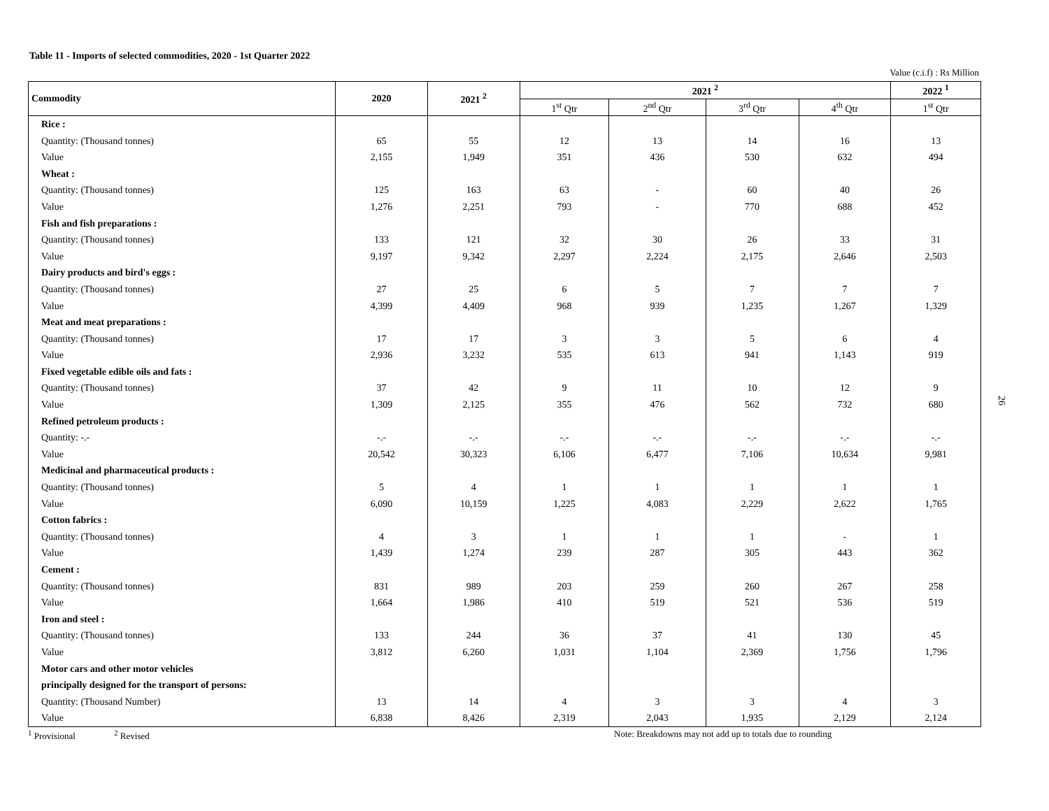Table 11 - Imports of selected commodities, 2020 - 1st Quarter 2022
Value (c.i.f) : Rs Million
| Commodity | 2020 | 2021 <sup>2</sup> | 2021 <sup>2</sup> | | | | 2022 <sup>1</sup> |
| --- | --- | --- | --- | --- | --- | --- | --- |
| | | | 1<sup>st</sup> Qtr | 2<sup>nd</sup> Qtr | 3<sup>rd</sup> Qtr | 4<sup>th</sup> Qtr | 1<sup>st</sup> Qtr |
| Rice : | | | | | | | |
| Quantity: (Thousand tonnes) | 65 | 55 | 12 | 13 | 14 | 16 | 13 |
| Value | 2,155 | 1,949 | 351 | 436 | 530 | 632 | 494 |
| Wheat : | | | | | | | |
| Quantity: (Thousand tonnes) | 125 | 163 | 63 | - | 60 | 40 | 26 |
| Value | 1,276 | 2,251 | 793 | - | 770 | 688 | 452 |
| Fish and fish preparations : | | | | | | | |
| Quantity: (Thousand tonnes) | 133 | 121 | 32 | 30 | 26 | 33 | 31 |
| Value | 9,197 | 9,342 | 2,297 | 2,224 | 2,175 | 2,646 | 2,503 |
| Dairy products and bird's eggs : | | | | | | | |
| Quantity: (Thousand tonnes) | 27 | 25 | 6 | 5 | 7 | 7 | 7 |
| Value | 4,399 | 4,409 | 968 | 939 | 1,235 | 1,267 | 1,329 |
| Meat and meat preparations : | | | | | | | |
| Quantity: (Thousand tonnes) | 17 | 17 | 3 | 3 | 5 | 6 | 4 |
| Value | 2,936 | 3,232 | 535 | 613 | 941 | 1,143 | 919 |
| Fixed vegetable edible oils and fats : | | | | | | | |
| Quantity: (Thousand tonnes) | 37 | 42 | 9 | 11 | 10 | 12 | 9 |
| Value | 1,309 | 2,125 | 355 | 476 | 562 | 732 | 680 |
| Refined petroleum products : | | | | | | | |
| Quantity: -.- | -.- | -.- | -.- | -.- | -.- | -.- | -.- |
| Value | 20,542 | 30,323 | 6,106 | 6,477 | 7,106 | 10,634 | 9,981 |
| Medicinal and pharmaceutical products : | | | | | | | |
| Quantity: (Thousand tonnes) | 5 | 4 | 1 | 1 | 1 | 1 | 1 |
| Value | 6,090 | 10,159 | 1,225 | 4,083 | 2,229 | 2,622 | 1,765 |
| Cotton fabrics : | | | | | | | |
| Quantity: (Thousand tonnes) | 4 | 3 | 1 | 1 | 1 | - | 1 |
| Value | 1,439 | 1,274 | 239 | 287 | 305 | 443 | 362 |
| Cement : | | | | | | | |
| Quantity: (Thousand tonnes) | 831 | 989 | 203 | 259 | 260 | 267 | 258 |
| Value | 1,664 | 1,986 | 410 | 519 | 521 | 536 | 519 |
| Iron and steel : | | | | | | | |
| Quantity: (Thousand tonnes) | 133 | 244 | 36 | 37 | 41 | 130 | 45 |
| Value | 3,812 | 6,260 | 1,031 | 1,104 | 2,369 | 1,756 | 1,796 |
| Motor cars and other motor vehicles | | | | | | | |
| principally designed for the transport of persons: | | | | | | | |
| Quantity: (Thousand Number) | 13 | 14 | 4 | 3 | 3 | 4 | 3 |
| Value | 6,838 | 8,426 | 2,319 | 2,043 | 1,935 | 2,129 | 2,124 |
<sup>1</sup> Provisional <sup>2</sup> Revised Note: Breakdowns may not add up to totals due to rounding
26